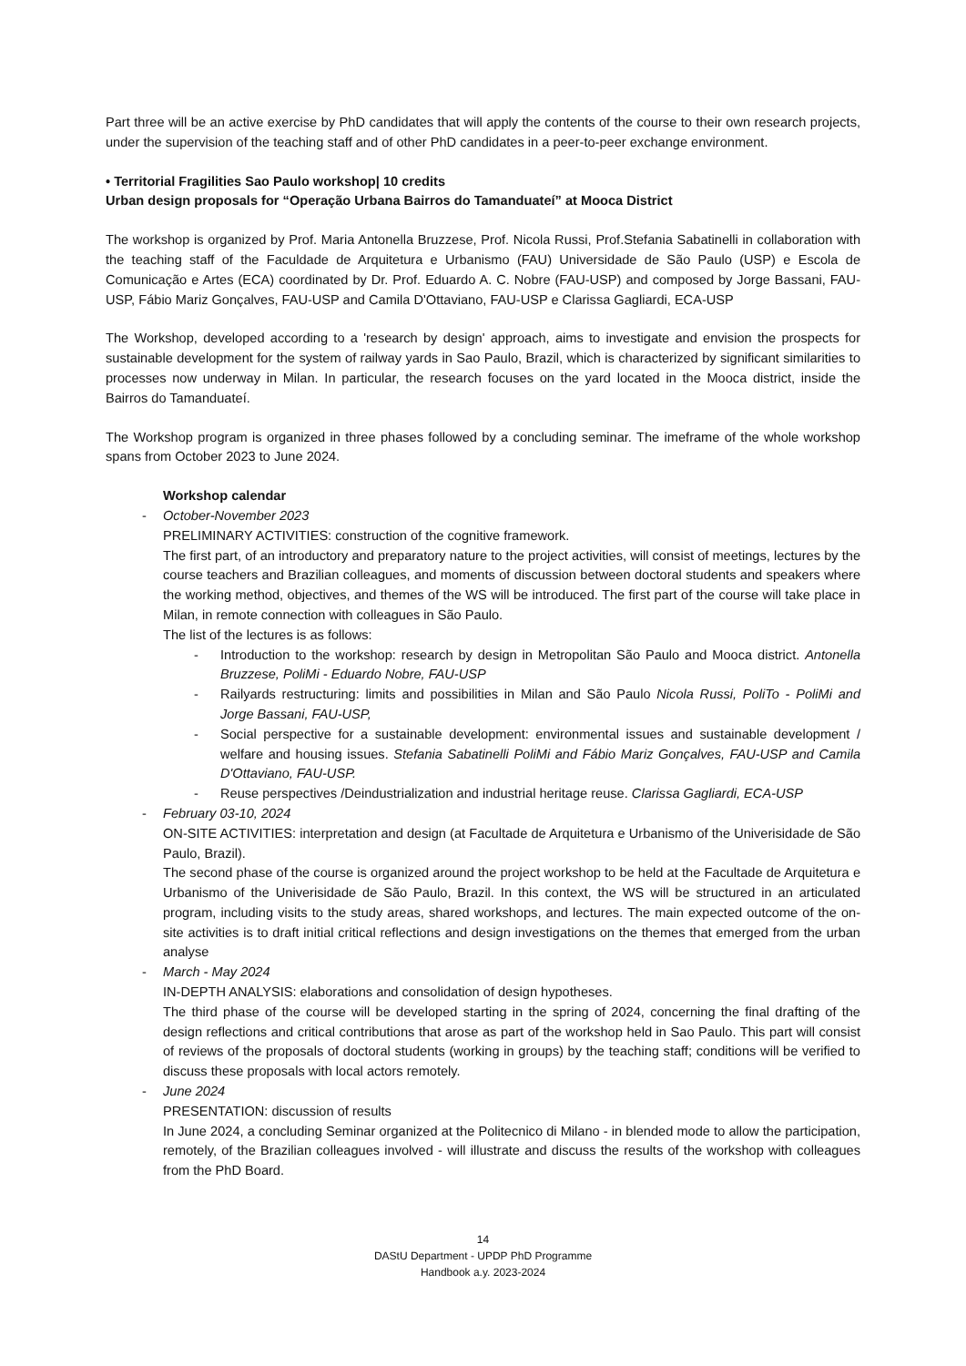Part three will be an active exercise by PhD candidates that will apply the contents of the course to their own research projects, under the supervision of the teaching staff and of other PhD candidates in a peer-to-peer exchange environment.
• Territorial Fragilities Sao Paulo workshop| 10 credits
Urban design proposals for “Operação Urbana Bairros do Tamanduateí” at Mooca District
The workshop is organized by Prof. Maria Antonella Bruzzese, Prof. Nicola Russi, Prof.Stefania Sabatinelli in collaboration with the teaching staff of the Faculdade de Arquitetura e Urbanismo (FAU) Universidade de São Paulo (USP) e Escola de Comunicação e Artes (ECA) coordinated by Dr. Prof. Eduardo A. C. Nobre (FAU-USP) and composed by Jorge Bassani, FAU-USP, Fábio Mariz Gonçalves, FAU-USP and Camila D'Ottaviano, FAU-USP e Clarissa Gagliardi, ECA-USP
The Workshop, developed according to a 'research by design' approach, aims to investigate and envision the prospects for sustainable development for the system of railway yards in Sao Paulo, Brazil, which is characterized by significant similarities to processes now underway in Milan. In particular, the research focuses on the yard located in the Mooca district, inside the Bairros do Tamanduateí.
The Workshop program is organized in three phases followed by a concluding seminar. The imeframe of the whole workshop spans from October 2023 to June 2024.
Workshop calendar
- October-November 2023
PRELIMINARY ACTIVITIES: construction of the cognitive framework.
The first part, of an introductory and preparatory nature to the project activities, will consist of meetings, lectures by the course teachers and Brazilian colleagues, and moments of discussion between doctoral students and speakers where the working method, objectives, and themes of the WS will be introduced. The first part of the course will take place in Milan, in remote connection with colleagues in São Paulo.
The list of the lectures is as follows:
- Introduction to the workshop: research by design in Metropolitan São Paulo and Mooca district. Antonella Bruzzese, PoliMi - Eduardo Nobre, FAU-USP
- Railyards restructuring: limits and possibilities in Milan and São Paulo Nicola Russi, PoliTo - PoliMi and Jorge Bassani, FAU-USP,
- Social perspective for a sustainable development: environmental issues and sustainable development / welfare and housing issues. Stefania Sabatinelli PoliMi and Fábio Mariz Gonçalves, FAU-USP and Camila D'Ottaviano, FAU-USP.
- Reuse perspectives /Deindustrialization and industrial heritage reuse. Clarissa Gagliardi, ECA-USP
- February 03-10, 2024
ON-SITE ACTIVITIES: interpretation and design (at Facultade de Arquitetura e Urbanismo of the Univerisidade de São Paulo, Brazil).
The second phase of the course is organized around the project workshop to be held at the Facultade de Arquitetura e Urbanismo of the Univerisidade de São Paulo, Brazil. In this context, the WS will be structured in an articulated program, including visits to the study areas, shared workshops, and lectures. The main expected outcome of the on-site activities is to draft initial critical reflections and design investigations on the themes that emerged from the urban analyse
- March - May 2024
IN-DEPTH ANALYSIS: elaborations and consolidation of design hypotheses.
The third phase of the course will be developed starting in the spring of 2024, concerning the final drafting of the design reflections and critical contributions that arose as part of the workshop held in Sao Paulo. This part will consist of reviews of the proposals of doctoral students (working in groups) by the teaching staff; conditions will be verified to discuss these proposals with local actors remotely.
- June 2024
PRESENTATION: discussion of results
In June 2024, a concluding Seminar organized at the Politecnico di Milano - in blended mode to allow the participation, remotely, of the Brazilian colleagues involved - will illustrate and discuss the results of the workshop with colleagues from the PhD Board.
14
DAStU Department - UPDP PhD Programme
Handbook a.y. 2023-2024